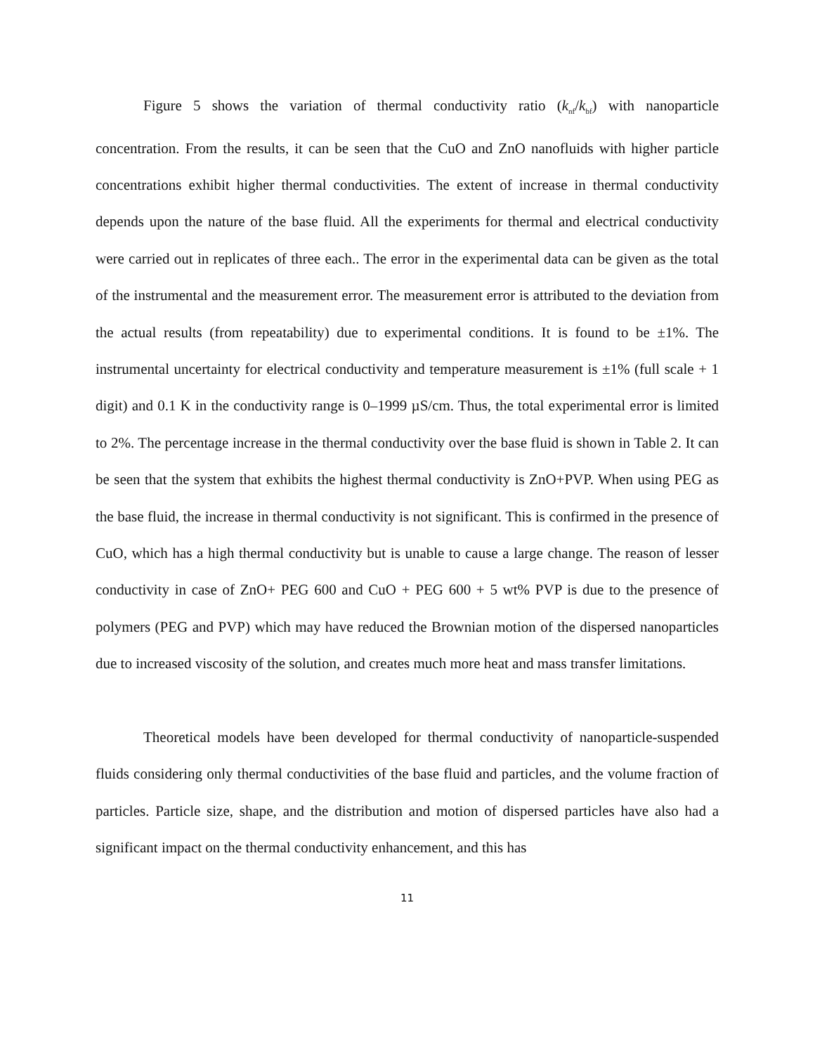Figure 5 shows the variation of thermal conductivity ratio (k<sub>nf</sub>/k<sub>bf</sub>) with nanoparticle concentration. From the results, it can be seen that the CuO and ZnO nanofluids with higher particle concentrations exhibit higher thermal conductivities. The extent of increase in thermal conductivity depends upon the nature of the base fluid. All the experiments for thermal and electrical conductivity were carried out in replicates of three each.. The error in the experimental data can be given as the total of the instrumental and the measurement error. The measurement error is attributed to the deviation from the actual results (from repeatability) due to experimental conditions. It is found to be ±1%. The instrumental uncertainty for electrical conductivity and temperature measurement is ±1% (full scale + 1 digit) and 0.1 K in the conductivity range is 0–1999 µS/cm. Thus, the total experimental error is limited to 2%. The percentage increase in the thermal conductivity over the base fluid is shown in Table 2. It can be seen that the system that exhibits the highest thermal conductivity is ZnO+PVP. When using PEG as the base fluid, the increase in thermal conductivity is not significant. This is confirmed in the presence of CuO, which has a high thermal conductivity but is unable to cause a large change. The reason of lesser conductivity in case of ZnO+ PEG 600 and CuO + PEG 600 + 5 wt% PVP is due to the presence of polymers (PEG and PVP) which may have reduced the Brownian motion of the dispersed nanoparticles due to increased viscosity of the solution, and creates much more heat and mass transfer limitations.
Theoretical models have been developed for thermal conductivity of nanoparticle-suspended fluids considering only thermal conductivities of the base fluid and particles, and the volume fraction of particles. Particle size, shape, and the distribution and motion of dispersed particles have also had a significant impact on the thermal conductivity enhancement, and this has
11